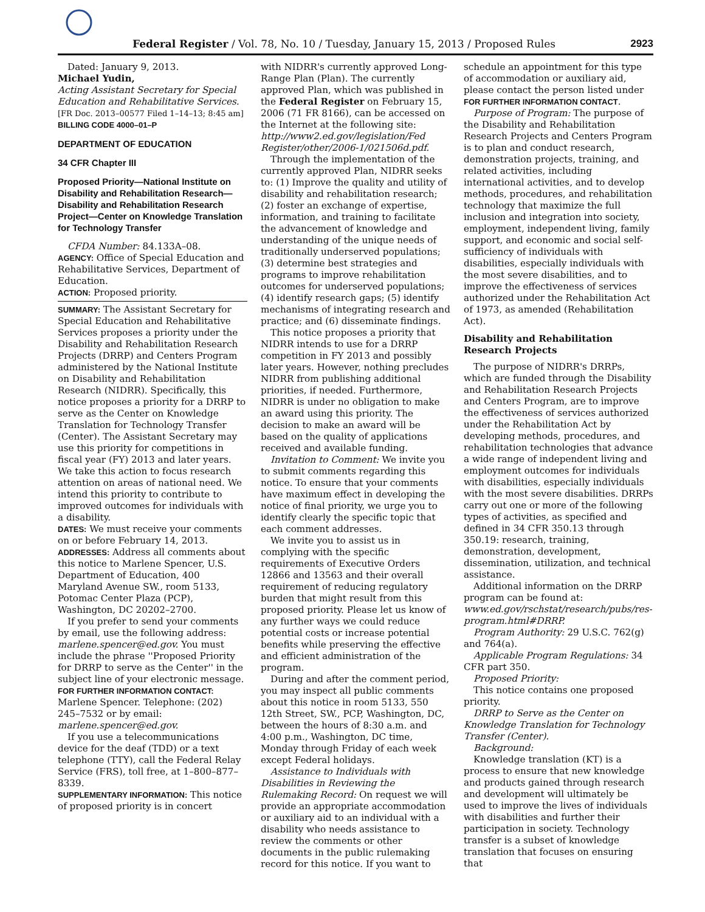Federal Register / Vol. 78, No. 10 / Tuesday, January 15, 2013 / Proposed Rules 2923
Dated: January 9, 2013.
Michael Yudin,
Acting Assistant Secretary for Special Education and Rehabilitative Services.
[FR Doc. 2013–00577 Filed 1–14–13; 8:45 am]
BILLING CODE 4000–01–P
DEPARTMENT OF EDUCATION
34 CFR Chapter III
Proposed Priority—National Institute on Disability and Rehabilitation Research—Disability and Rehabilitation Research Project—Center on Knowledge Translation for Technology Transfer
CFDA Number: 84.133A–08.
AGENCY: Office of Special Education and Rehabilitative Services, Department of Education.
ACTION: Proposed priority.
SUMMARY: The Assistant Secretary for Special Education and Rehabilitative Services proposes a priority under the Disability and Rehabilitation Research Projects (DRRP) and Centers Program administered by the National Institute on Disability and Rehabilitation Research (NIDRR). Specifically, this notice proposes a priority for a DRRP to serve as the Center on Knowledge Translation for Technology Transfer (Center). The Assistant Secretary may use this priority for competitions in fiscal year (FY) 2013 and later years. We take this action to focus research attention on areas of national need. We intend this priority to contribute to improved outcomes for individuals with a disability.
DATES: We must receive your comments on or before February 14, 2013.
ADDRESSES: Address all comments about this notice to Marlene Spencer, U.S. Department of Education, 400 Maryland Avenue SW., room 5133, Potomac Center Plaza (PCP), Washington, DC 20202–2700.
If you prefer to send your comments by email, use the following address: marlene.spencer@ed.gov. You must include the phrase ''Proposed Priority for DRRP to serve as the Center'' in the subject line of your electronic message.
FOR FURTHER INFORMATION CONTACT: Marlene Spencer. Telephone: (202) 245–7532 or by email: marlene.spencer@ed.gov.
If you use a telecommunications device for the deaf (TDD) or a text telephone (TTY), call the Federal Relay Service (FRS), toll free, at 1–800–877–8339.
SUPPLEMENTARY INFORMATION: This notice of proposed priority is in concert
with NIDRR's currently approved Long-Range Plan (Plan). The currently approved Plan, which was published in the Federal Register on February 15, 2006 (71 FR 8166), can be accessed on the Internet at the following site: http://www2.ed.gov/legislation/Fed Register/other/2006-1/021506d.pdf.
Through the implementation of the currently approved Plan, NIDRR seeks to: (1) Improve the quality and utility of disability and rehabilitation research; (2) foster an exchange of expertise, information, and training to facilitate the advancement of knowledge and understanding of the unique needs of traditionally underserved populations; (3) determine best strategies and programs to improve rehabilitation outcomes for underserved populations; (4) identify research gaps; (5) identify mechanisms of integrating research and practice; and (6) disseminate findings.
This notice proposes a priority that NIDRR intends to use for a DRRP competition in FY 2013 and possibly later years. However, nothing precludes NIDRR from publishing additional priorities, if needed. Furthermore, NIDRR is under no obligation to make an award using this priority. The decision to make an award will be based on the quality of applications received and available funding.
Invitation to Comment: We invite you to submit comments regarding this notice. To ensure that your comments have maximum effect in developing the notice of final priority, we urge you to identify clearly the specific topic that each comment addresses.
We invite you to assist us in complying with the specific requirements of Executive Orders 12866 and 13563 and their overall requirement of reducing regulatory burden that might result from this proposed priority. Please let us know of any further ways we could reduce potential costs or increase potential benefits while preserving the effective and efficient administration of the program.
During and after the comment period, you may inspect all public comments about this notice in room 5133, 550 12th Street, SW., PCP, Washington, DC, between the hours of 8:30 a.m. and 4:00 p.m., Washington, DC time, Monday through Friday of each week except Federal holidays.
Assistance to Individuals with Disabilities in Reviewing the Rulemaking Record: On request we will provide an appropriate accommodation or auxiliary aid to an individual with a disability who needs assistance to review the comments or other documents in the public rulemaking record for this notice. If you want to
schedule an appointment for this type of accommodation or auxiliary aid, please contact the person listed under FOR FURTHER INFORMATION CONTACT.
Purpose of Program: The purpose of the Disability and Rehabilitation Research Projects and Centers Program is to plan and conduct research, demonstration projects, training, and related activities, including international activities, and to develop methods, procedures, and rehabilitation technology that maximize the full inclusion and integration into society, employment, independent living, family support, and economic and social self-sufficiency of individuals with disabilities, especially individuals with the most severe disabilities, and to improve the effectiveness of services authorized under the Rehabilitation Act of 1973, as amended (Rehabilitation Act).
Disability and Rehabilitation Research Projects
The purpose of NIDRR's DRRPs, which are funded through the Disability and Rehabilitation Research Projects and Centers Program, are to improve the effectiveness of services authorized under the Rehabilitation Act by developing methods, procedures, and rehabilitation technologies that advance a wide range of independent living and employment outcomes for individuals with disabilities, especially individuals with the most severe disabilities. DRRPs carry out one or more of the following types of activities, as specified and defined in 34 CFR 350.13 through 350.19: research, training, demonstration, development, dissemination, utilization, and technical assistance.
Additional information on the DRRP program can be found at: www.ed.gov/rschstat/research/pubs/res-program.html#DRRP.
Program Authority: 29 U.S.C. 762(g) and 764(a).
Applicable Program Regulations: 34 CFR part 350.
Proposed Priority:
This notice contains one proposed priority.
DRRP to Serve as the Center on Knowledge Translation for Technology Transfer (Center).
Background:
Knowledge translation (KT) is a process to ensure that new knowledge and products gained through research and development will ultimately be used to improve the lives of individuals with disabilities and further their participation in society. Technology transfer is a subset of knowledge translation that focuses on ensuring that